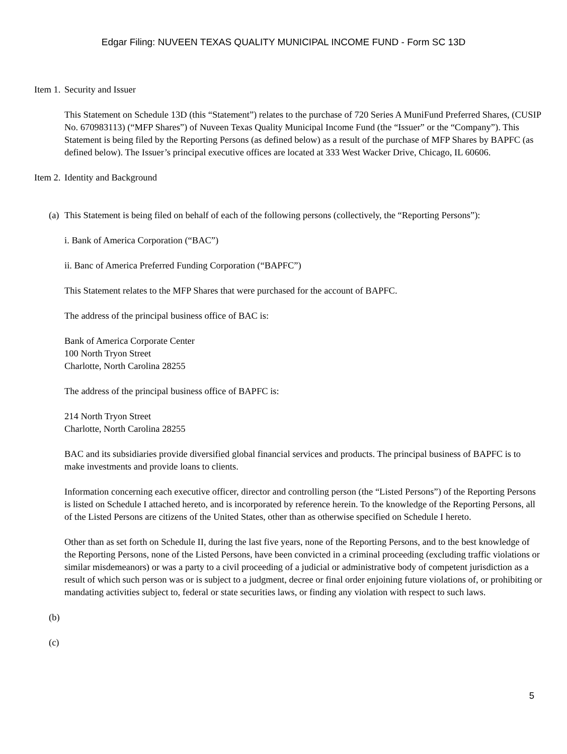Edgar Filing: NUVEEN TEXAS QUALITY MUNICIPAL INCOME FUND - Form SC 13D
Item 1. Security and Issuer
This Statement on Schedule 13D (this “Statement”) relates to the purchase of 720 Series A MuniFund Preferred Shares, (CUSIP No. 670983113) (“MFP Shares”) of Nuveen Texas Quality Municipal Income Fund (the “Issuer” or the “Company”). This Statement is being filed by the Reporting Persons (as defined below) as a result of the purchase of MFP Shares by BAPFC (as defined below). The Issuer’s principal executive offices are located at 333 West Wacker Drive, Chicago, IL 60606.
Item 2. Identity and Background
(a) This Statement is being filed on behalf of each of the following persons (collectively, the “Reporting Persons”):
i. Bank of America Corporation (“BAC”)
ii. Banc of America Preferred Funding Corporation (“BAPFC”)
This Statement relates to the MFP Shares that were purchased for the account of BAPFC.
The address of the principal business office of BAC is:
Bank of America Corporate Center
100 North Tryon Street
Charlotte, North Carolina 28255
The address of the principal business office of BAPFC is:
214 North Tryon Street
Charlotte, North Carolina 28255
BAC and its subsidiaries provide diversified global financial services and products. The principal business of BAPFC is to make investments and provide loans to clients.
Information concerning each executive officer, director and controlling person (the “Listed Persons”) of the Reporting Persons is listed on Schedule I attached hereto, and is incorporated by reference herein. To the knowledge of the Reporting Persons, all of the Listed Persons are citizens of the United States, other than as otherwise specified on Schedule I hereto.
Other than as set forth on Schedule II, during the last five years, none of the Reporting Persons, and to the best knowledge of the Reporting Persons, none of the Listed Persons, have been convicted in a criminal proceeding (excluding traffic violations or similar misdemeanors) or was a party to a civil proceeding of a judicial or administrative body of competent jurisdiction as a result of which such person was or is subject to a judgment, decree or final order enjoining future violations of, or prohibiting or mandating activities subject to, federal or state securities laws, or finding any violation with respect to such laws.
(b)
(c)
5